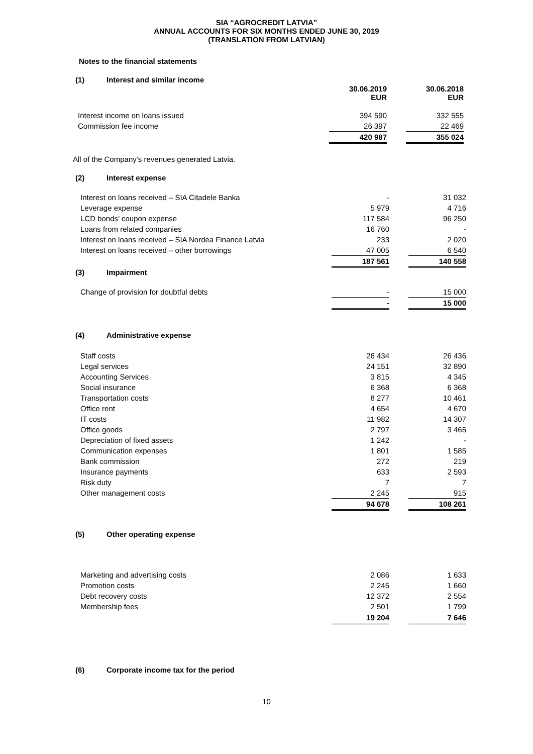SIA “AGROCREDIT LATVIA”
ANNUAL ACCOUNTS FOR SIX MONTHS ENDED JUNE 30, 2019
(TRANSLATION FROM LATVIAN)
Notes to the financial statements
(1) Interest and similar income
| | 30.06.2019 EUR | | 30.06.2018 EUR |
| Interest income on loans issued | 394 590 | | 332 555 |
| Commission fee income | 26 397 | | 22 469 |
| | 420 987 | | 355 024 |
All of the Company’s revenues generated Latvia.
(2) Interest expense
| Interest on loans received – SIA Citadele Banka | - | | 31 032 |
| Leverage expense | 5 979 | | 4 716 |
| LCD bonds’ coupon expense | 117 584 | | 96 250 |
| Loans from related companies | 16 760 | | - |
| Interest on loans received – SIA Nordea Finance Latvia | 233 | | 2 020 |
| Interest on loans received – other borrowings | 47 005 | | 6 540 |
| | 187 561 | | 140 558 |
(3) Impairment
| Change of provision for doubtful debts | - | | 15 000 |
| | - | | 15 000 |
(4) Administrative expense
| Staff costs | 26 434 | | 26 436 |
| Legal services | 24 151 | | 32 890 |
| Accounting Services | 3 815 | | 4 345 |
| Social insurance | 6 368 | | 6 368 |
| Transportation costs | 8 277 | | 10 461 |
| Office rent | 4 654 | | 4 670 |
| IT costs | 11 982 | | 14 307 |
| Office goods | 2 797 | | 3 465 |
| Depreciation of fixed assets | 1 242 | | - |
| Communication expenses | 1 801 | | 1 585 |
| Bank commission | 272 | | 219 |
| Insurance payments | 633 | | 2 593 |
| Risk duty | 7 | | 7 |
| Other management costs | 2 245 | | 915 |
| | 94 678 | | 108 261 |
(5) Other operating expense
| Marketing and advertising costs | 2 086 | | 1 633 |
| Promotion costs | 2 245 | | 1 660 |
| Debt recovery costs | 12 372 | | 2 554 |
| Membership fees | 2 501 | | 1 799 |
| | 19 204 | | 7 646 |
(6) Corporate income tax for the period
10